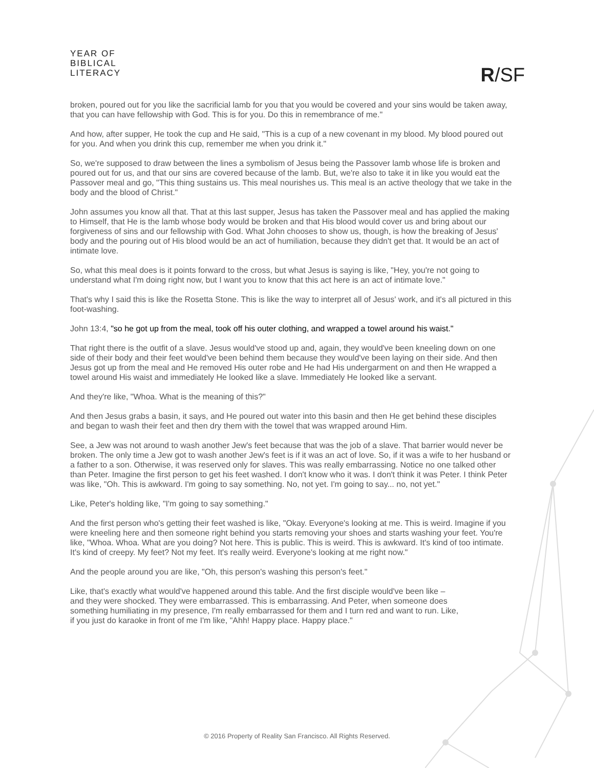YEAR OF
BIBLICAL
LITERACY
R/SF
broken, poured out for you like the sacrificial lamb for you that you would be covered and your sins would be taken away, that you can have fellowship with God. This is for you. Do this in remembrance of me."
And how, after supper, He took the cup and He said, "This is a cup of a new covenant in my blood. My blood poured out for you. And when you drink this cup, remember me when you drink it."
So, we're supposed to draw between the lines a symbolism of Jesus being the Passover lamb whose life is broken and poured out for us, and that our sins are covered because of the lamb. But, we're also to take it in like you would eat the Passover meal and go, "This thing sustains us. This meal nourishes us. This meal is an active theology that we take in the body and the blood of Christ."
John assumes you know all that. That at this last supper, Jesus has taken the Passover meal and has applied the making to Himself, that He is the lamb whose body would be broken and that His blood would cover us and bring about our forgiveness of sins and our fellowship with God. What John chooses to show us, though, is how the breaking of Jesus' body and the pouring out of His blood would be an act of humiliation, because they didn't get that. It would be an act of intimate love.
So, what this meal does is it points forward to the cross, but what Jesus is saying is like, "Hey, you're not going to understand what I'm doing right now, but I want you to know that this act here is an act of intimate love."
That's why I said this is like the Rosetta Stone. This is like the way to interpret all of Jesus' work, and it's all pictured in this foot-washing.
John 13:4, "so he got up from the meal, took off his outer clothing, and wrapped a towel around his waist."
That right there is the outfit of a slave. Jesus would've stood up and, again, they would've been kneeling down on one side of their body and their feet would've been behind them because they would've been laying on their side. And then Jesus got up from the meal and He removed His outer robe and He had His undergarment on and then He wrapped a towel around His waist and immediately He looked like a slave. Immediately He looked like a servant.
And they're like, "Whoa. What is the meaning of this?"
And then Jesus grabs a basin, it says, and He poured out water into this basin and then He get behind these disciples and began to wash their feet and then dry them with the towel that was wrapped around Him.
See, a Jew was not around to wash another Jew's feet because that was the job of a slave. That barrier would never be broken. The only time a Jew got to wash another Jew's feet is if it was an act of love. So, if it was a wife to her husband or a father to a son. Otherwise, it was reserved only for slaves. This was really embarrassing. Notice no one talked other than Peter. Imagine the first person to get his feet washed. I don't know who it was. I don't think it was Peter. I think Peter was like, "Oh. This is awkward. I'm going to say something. No, not yet. I'm going to say... no, not yet."
Like, Peter's holding like, "I'm going to say something."
And the first person who's getting their feet washed is like, "Okay. Everyone's looking at me. This is weird. Imagine if you were kneeling here and then someone right behind you starts removing your shoes and starts washing your feet. You're like, "Whoa. Whoa. What are you doing? Not here. This is public. This is weird. This is awkward. It's kind of too intimate. It's kind of creepy. My feet? Not my feet. It's really weird. Everyone's looking at me right now."
And the people around you are like, "Oh, this person's washing this person's feet."
Like, that's exactly what would've happened around this table. And the first disciple would've been like – and they were shocked. They were embarrassed. This is embarrassing. And Peter, when someone does something humiliating in my presence, I'm really embarrassed for them and I turn red and want to run. Like, if you just do karaoke in front of me I'm like, "Ahh! Happy place. Happy place."
© 2016 Property of Reality San Francisco. All Rights Reserved.